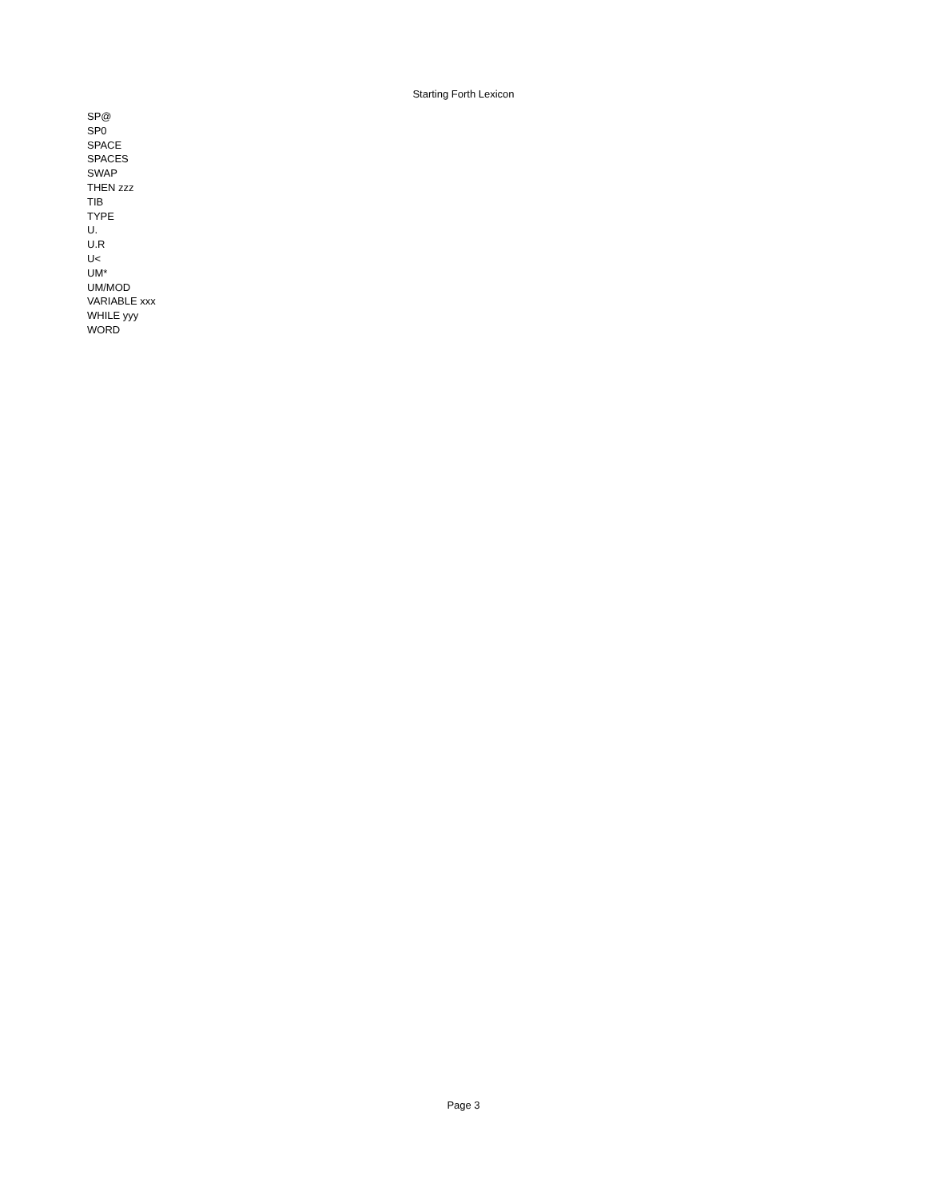Starting Forth Lexicon
SP@
SP0
SPACE
SPACES
SWAP
THEN zzz
TIB
TYPE
U.
U.R
U<
UM*
UM/MOD
VARIABLE xxx
WHILE yyy
WORD
Page 3